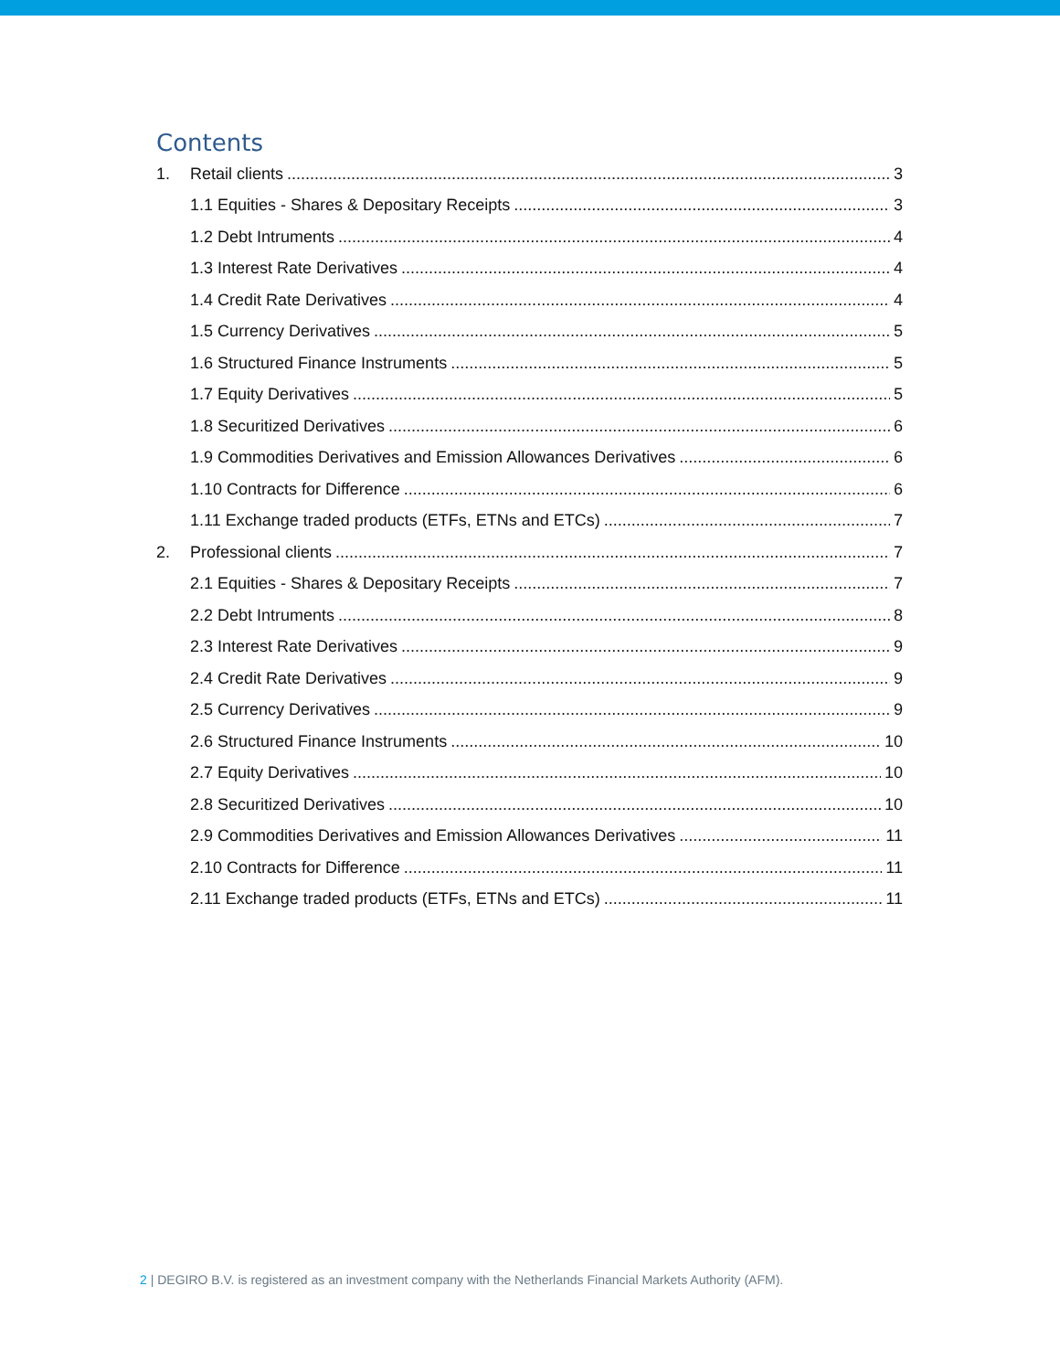Contents
1. Retail clients 3
1.1 Equities - Shares & Depositary Receipts 3
1.2 Debt Intruments 4
1.3 Interest Rate Derivatives 4
1.4 Credit Rate Derivatives 4
1.5 Currency Derivatives 5
1.6 Structured Finance Instruments 5
1.7 Equity Derivatives 5
1.8 Securitized Derivatives 6
1.9 Commodities Derivatives and Emission Allowances Derivatives 6
1.10 Contracts for Difference 6
1.11 Exchange traded products (ETFs, ETNs and ETCs) 7
2. Professional clients 7
2.1 Equities - Shares & Depositary Receipts 7
2.2 Debt Intruments 8
2.3 Interest Rate Derivatives 9
2.4 Credit Rate Derivatives 9
2.5 Currency Derivatives 9
2.6 Structured Finance Instruments 10
2.7 Equity Derivatives 10
2.8 Securitized Derivatives 10
2.9 Commodities Derivatives and Emission Allowances Derivatives 11
2.10 Contracts for Difference 11
2.11 Exchange traded products (ETFs, ETNs and ETCs) 11
2 | DEGIRO B.V. is registered as an investment company with the Netherlands Financial Markets Authority (AFM).